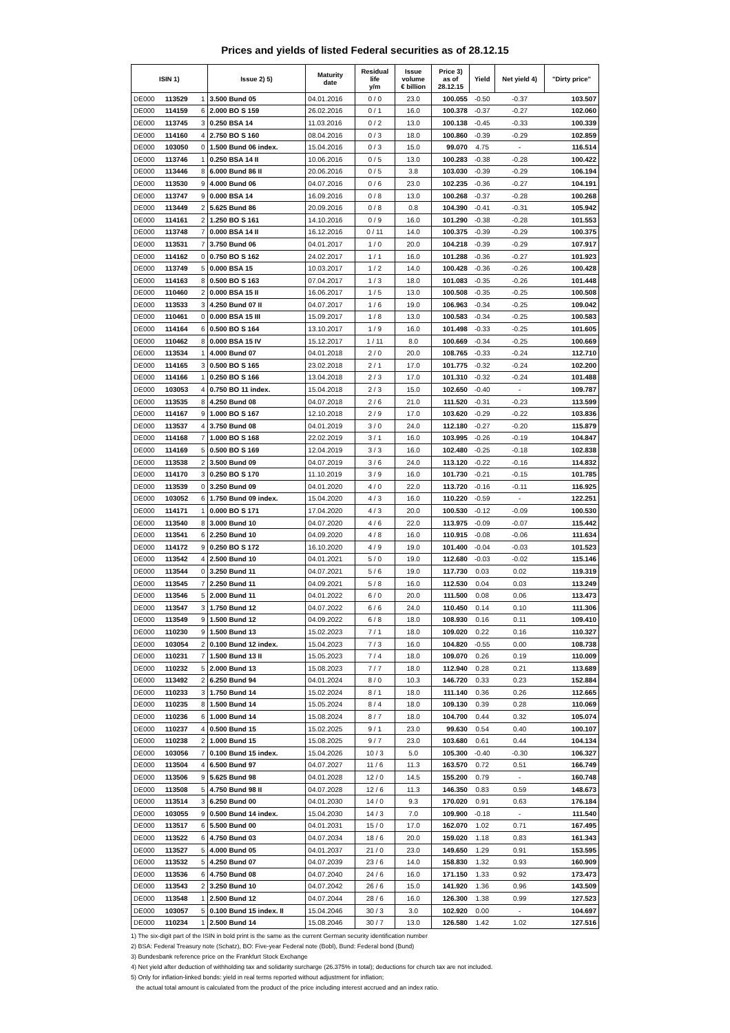Prices and yields of listed Federal securities as of 28.12.15
| ISIN 1) | | | Issue 2) 5) | Maturity date | Residual life y/m | Issue volume € billion | Price 3) as of 28.12.15 | Yield | Net yield 4) | "Dirty price" |
| --- | --- | --- | --- | --- | --- | --- | --- | --- | --- | --- |
| DE000 | 113529 | 1 | 3.500 Bund 05 | 04.01.2016 | 0 / 0 | 23.0 | 100.055 | -0.50 | -0.37 | 103.507 |
| DE000 | 114159 | 6 | 2.000 BO S 159 | 26.02.2016 | 0 / 1 | 16.0 | 100.378 | -0.37 | -0.27 | 102.060 |
| DE000 | 113745 | 3 | 0.250 BSA 14 | 11.03.2016 | 0 / 2 | 13.0 | 100.138 | -0.45 | -0.33 | 100.339 |
| DE000 | 114160 | 4 | 2.750 BO S 160 | 08.04.2016 | 0 / 3 | 18.0 | 100.860 | -0.39 | -0.29 | 102.859 |
| DE000 | 103050 | 0 | 1.500 Bund 06 index. | 15.04.2016 | 0 / 3 | 15.0 | 99.070 | 4.75 | - | 116.514 |
| DE000 | 113746 | 1 | 0.250 BSA 14 II | 10.06.2016 | 0 / 5 | 13.0 | 100.283 | -0.38 | -0.28 | 100.422 |
| DE000 | 113446 | 8 | 6.000 Bund 86 II | 20.06.2016 | 0 / 5 | 3.8 | 103.030 | -0.39 | -0.29 | 106.194 |
| DE000 | 113530 | 9 | 4.000 Bund 06 | 04.07.2016 | 0 / 6 | 23.0 | 102.235 | -0.36 | -0.27 | 104.191 |
| DE000 | 113747 | 9 | 0.000 BSA 14 | 16.09.2016 | 0 / 8 | 13.0 | 100.268 | -0.37 | -0.28 | 100.268 |
| DE000 | 113449 | 2 | 5.625 Bund 86 | 20.09.2016 | 0 / 8 | 0.8 | 104.390 | -0.41 | -0.31 | 105.942 |
| DE000 | 114161 | 2 | 1.250 BO S 161 | 14.10.2016 | 0 / 9 | 16.0 | 101.290 | -0.38 | -0.28 | 101.553 |
| DE000 | 113748 | 7 | 0.000 BSA 14 II | 16.12.2016 | 0 / 11 | 14.0 | 100.375 | -0.39 | -0.29 | 100.375 |
| DE000 | 113531 | 7 | 3.750 Bund 06 | 04.01.2017 | 1 / 0 | 20.0 | 104.218 | -0.39 | -0.29 | 107.917 |
| DE000 | 114162 | 0 | 0.750 BO S 162 | 24.02.2017 | 1 / 1 | 16.0 | 101.288 | -0.36 | -0.27 | 101.923 |
| DE000 | 113749 | 5 | 0.000 BSA 15 | 10.03.2017 | 1 / 2 | 14.0 | 100.428 | -0.36 | -0.26 | 100.428 |
| DE000 | 114163 | 8 | 0.500 BO S 163 | 07.04.2017 | 1 / 3 | 18.0 | 101.083 | -0.35 | -0.26 | 101.448 |
| DE000 | 110460 | 2 | 0.000 BSA 15 II | 16.06.2017 | 1 / 5 | 13.0 | 100.508 | -0.35 | -0.25 | 100.508 |
| DE000 | 113533 | 3 | 4.250 Bund 07 II | 04.07.2017 | 1 / 6 | 19.0 | 106.963 | -0.34 | -0.25 | 109.042 |
| DE000 | 110461 | 0 | 0.000 BSA 15 III | 15.09.2017 | 1 / 8 | 13.0 | 100.583 | -0.34 | -0.25 | 100.583 |
| DE000 | 114164 | 6 | 0.500 BO S 164 | 13.10.2017 | 1 / 9 | 16.0 | 101.498 | -0.33 | -0.25 | 101.605 |
| DE000 | 110462 | 8 | 0.000 BSA 15 IV | 15.12.2017 | 1 / 11 | 8.0 | 100.669 | -0.34 | -0.25 | 100.669 |
| DE000 | 113534 | 1 | 4.000 Bund 07 | 04.01.2018 | 2 / 0 | 20.0 | 108.765 | -0.33 | -0.24 | 112.710 |
| DE000 | 114165 | 3 | 0.500 BO S 165 | 23.02.2018 | 2 / 1 | 17.0 | 101.775 | -0.32 | -0.24 | 102.200 |
| DE000 | 114166 | 1 | 0.250 BO S 166 | 13.04.2018 | 2 / 3 | 17.0 | 101.310 | -0.32 | -0.24 | 101.488 |
| DE000 | 103053 | 4 | 0.750 BO 11 index. | 15.04.2018 | 2 / 3 | 15.0 | 102.650 | -0.40 | - | 109.787 |
| DE000 | 113535 | 8 | 4.250 Bund 08 | 04.07.2018 | 2 / 6 | 21.0 | 111.520 | -0.31 | -0.23 | 113.599 |
| DE000 | 114167 | 9 | 1.000 BO S 167 | 12.10.2018 | 2 / 9 | 17.0 | 103.620 | -0.29 | -0.22 | 103.836 |
| DE000 | 113537 | 4 | 3.750 Bund 08 | 04.01.2019 | 3 / 0 | 24.0 | 112.180 | -0.27 | -0.20 | 115.879 |
| DE000 | 114168 | 7 | 1.000 BO S 168 | 22.02.2019 | 3 / 1 | 16.0 | 103.995 | -0.26 | -0.19 | 104.847 |
| DE000 | 114169 | 5 | 0.500 BO S 169 | 12.04.2019 | 3 / 3 | 16.0 | 102.480 | -0.25 | -0.18 | 102.838 |
| DE000 | 113538 | 2 | 3.500 Bund 09 | 04.07.2019 | 3 / 6 | 24.0 | 113.120 | -0.22 | -0.16 | 114.832 |
| DE000 | 114170 | 3 | 0.250 BO S 170 | 11.10.2019 | 3 / 9 | 16.0 | 101.730 | -0.21 | -0.15 | 101.785 |
| DE000 | 113539 | 0 | 3.250 Bund 09 | 04.01.2020 | 4 / 0 | 22.0 | 113.720 | -0.16 | -0.11 | 116.925 |
| DE000 | 103052 | 6 | 1.750 Bund 09 index. | 15.04.2020 | 4 / 3 | 16.0 | 110.220 | -0.59 | - | 122.251 |
| DE000 | 114171 | 1 | 0.000 BO S 171 | 17.04.2020 | 4 / 3 | 20.0 | 100.530 | -0.12 | -0.09 | 100.530 |
| DE000 | 113540 | 8 | 3.000 Bund 10 | 04.07.2020 | 4 / 6 | 22.0 | 113.975 | -0.09 | -0.07 | 115.442 |
| DE000 | 113541 | 6 | 2.250 Bund 10 | 04.09.2020 | 4 / 8 | 16.0 | 110.915 | -0.08 | -0.06 | 111.634 |
| DE000 | 114172 | 9 | 0.250 BO S 172 | 16.10.2020 | 4 / 9 | 19.0 | 101.400 | -0.04 | -0.03 | 101.523 |
| DE000 | 113542 | 4 | 2.500 Bund 10 | 04.01.2021 | 5 / 0 | 19.0 | 112.680 | -0.03 | -0.02 | 115.146 |
| DE000 | 113544 | 0 | 3.250 Bund 11 | 04.07.2021 | 5 / 6 | 19.0 | 117.730 | 0.03 | 0.02 | 119.319 |
| DE000 | 113545 | 7 | 2.250 Bund 11 | 04.09.2021 | 5 / 8 | 16.0 | 112.530 | 0.04 | 0.03 | 113.249 |
| DE000 | 113546 | 5 | 2.000 Bund 11 | 04.01.2022 | 6 / 0 | 20.0 | 111.500 | 0.08 | 0.06 | 113.473 |
| DE000 | 113547 | 3 | 1.750 Bund 12 | 04.07.2022 | 6 / 6 | 24.0 | 110.450 | 0.14 | 0.10 | 111.306 |
| DE000 | 113549 | 9 | 1.500 Bund 12 | 04.09.2022 | 6 / 8 | 18.0 | 108.930 | 0.16 | 0.11 | 109.410 |
| DE000 | 110230 | 9 | 1.500 Bund 13 | 15.02.2023 | 7 / 1 | 18.0 | 109.020 | 0.22 | 0.16 | 110.327 |
| DE000 | 103054 | 2 | 0.100 Bund 12 index. | 15.04.2023 | 7 / 3 | 16.0 | 104.820 | -0.55 | 0.00 | 108.738 |
| DE000 | 110231 | 7 | 1.500 Bund 13 II | 15.05.2023 | 7 / 4 | 18.0 | 109.070 | 0.26 | 0.19 | 110.009 |
| DE000 | 110232 | 5 | 2.000 Bund 13 | 15.08.2023 | 7 / 7 | 18.0 | 112.940 | 0.28 | 0.21 | 113.689 |
| DE000 | 113492 | 2 | 6.250 Bund 94 | 04.01.2024 | 8 / 0 | 10.3 | 146.720 | 0.33 | 0.23 | 152.884 |
| DE000 | 110233 | 3 | 1.750 Bund 14 | 15.02.2024 | 8 / 1 | 18.0 | 111.140 | 0.36 | 0.26 | 112.665 |
| DE000 | 110235 | 8 | 1.500 Bund 14 | 15.05.2024 | 8 / 4 | 18.0 | 109.130 | 0.39 | 0.28 | 110.069 |
| DE000 | 110236 | 6 | 1.000 Bund 14 | 15.08.2024 | 8 / 7 | 18.0 | 104.700 | 0.44 | 0.32 | 105.074 |
| DE000 | 110237 | 4 | 0.500 Bund 15 | 15.02.2025 | 9 / 1 | 23.0 | 99.630 | 0.54 | 0.40 | 100.107 |
| DE000 | 110238 | 2 | 1.000 Bund 15 | 15.08.2025 | 9 / 7 | 23.0 | 103.680 | 0.61 | 0.44 | 104.134 |
| DE000 | 103056 | 7 | 0.100 Bund 15 index. | 15.04.2026 | 10 / 3 | 5.0 | 105.300 | -0.40 | -0.30 | 106.327 |
| DE000 | 113504 | 4 | 6.500 Bund 97 | 04.07.2027 | 11 / 6 | 11.3 | 163.570 | 0.72 | 0.51 | 166.749 |
| DE000 | 113506 | 9 | 5.625 Bund 98 | 04.01.2028 | 12 / 0 | 14.5 | 155.200 | 0.79 | - | 160.748 |
| DE000 | 113508 | 5 | 4.750 Bund 98 II | 04.07.2028 | 12 / 6 | 11.3 | 146.350 | 0.83 | 0.59 | 148.673 |
| DE000 | 113514 | 3 | 6.250 Bund 00 | 04.01.2030 | 14 / 0 | 9.3 | 170.020 | 0.91 | 0.63 | 176.184 |
| DE000 | 103055 | 9 | 0.500 Bund 14 index. | 15.04.2030 | 14 / 3 | 7.0 | 109.900 | -0.18 | - | 111.540 |
| DE000 | 113517 | 6 | 5.500 Bund 00 | 04.01.2031 | 15 / 0 | 17.0 | 162.070 | 1.02 | 0.71 | 167.495 |
| DE000 | 113522 | 6 | 4.750 Bund 03 | 04.07.2034 | 18 / 6 | 20.0 | 159.020 | 1.18 | 0.83 | 161.343 |
| DE000 | 113527 | 5 | 4.000 Bund 05 | 04.01.2037 | 21 / 0 | 23.0 | 149.650 | 1.29 | 0.91 | 153.595 |
| DE000 | 113532 | 5 | 4.250 Bund 07 | 04.07.2039 | 23 / 6 | 14.0 | 158.830 | 1.32 | 0.93 | 160.909 |
| DE000 | 113536 | 6 | 4.750 Bund 08 | 04.07.2040 | 24 / 6 | 16.0 | 171.150 | 1.33 | 0.92 | 173.473 |
| DE000 | 113543 | 2 | 3.250 Bund 10 | 04.07.2042 | 26 / 6 | 15.0 | 141.920 | 1.36 | 0.96 | 143.509 |
| DE000 | 113548 | 1 | 2.500 Bund 12 | 04.07.2044 | 28 / 6 | 16.0 | 126.300 | 1.38 | 0.99 | 127.523 |
| DE000 | 103057 | 5 | 0.100 Bund 15 index. II | 15.04.2046 | 30 / 3 | 3.0 | 102.920 | 0.00 | - | 104.697 |
| DE000 | 110234 | 1 | 2.500 Bund 14 | 15.08.2046 | 30 / 7 | 13.0 | 126.580 | 1.42 | 1.02 | 127.516 |
1) The six-digit part of the ISIN in bold print is the same as the current German security identification number
2) BSA: Federal Treasury note (Schatz), BO: Five-year Federal note (Bobl), Bund: Federal bond (Bund)
3) Bundesbank reference price on the Frankfurt Stock Exchange
4) Net yield after deduction of withholding tax and solidarity surcharge (26.375% in total); deductions for church tax are not included.
5) Only for inflation-linked bonds: yield in real terms reported without adjustment for inflation;
the actual total amount is calculated from the product of the price including interest accrued and an index ratio.